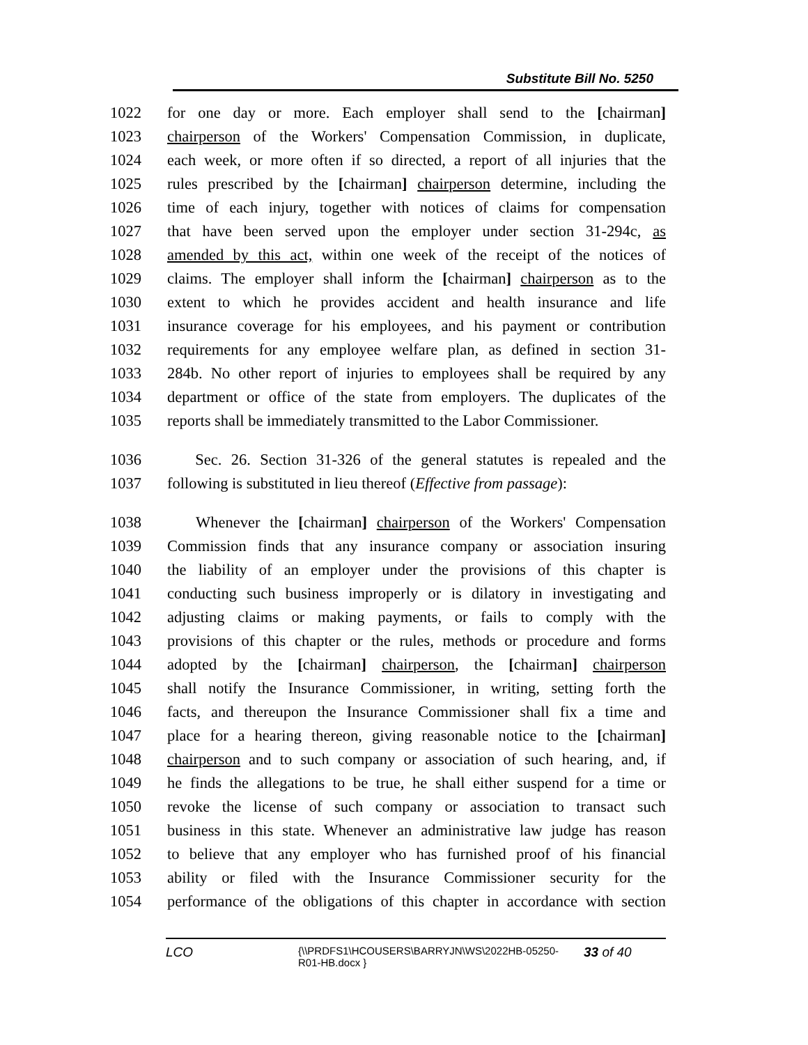Substitute Bill No. 5250
1022 for one day or more. Each employer shall send to the [chairman]
1023 chairperson of the Workers' Compensation Commission, in duplicate,
1024 each week, or more often if so directed, a report of all injuries that the
1025 rules prescribed by the [chairman] chairperson determine, including the
1026 time of each injury, together with notices of claims for compensation
1027 that have been served upon the employer under section 31-294c, as
1028 amended by this act, within one week of the receipt of the notices of
1029 claims. The employer shall inform the [chairman] chairperson as to the
1030 extent to which he provides accident and health insurance and life
1031 insurance coverage for his employees, and his payment or contribution
1032 requirements for any employee welfare plan, as defined in section 31-
1033 284b. No other report of injuries to employees shall be required by any
1034 department or office of the state from employers. The duplicates of the
1035 reports shall be immediately transmitted to the Labor Commissioner.
1036 Sec. 26. Section 31-326 of the general statutes is repealed and the
1037 following is substituted in lieu thereof (Effective from passage):
1038 Whenever the [chairman] chairperson of the Workers' Compensation
1039 Commission finds that any insurance company or association insuring
1040 the liability of an employer under the provisions of this chapter is
1041 conducting such business improperly or is dilatory in investigating and
1042 adjusting claims or making payments, or fails to comply with the
1043 provisions of this chapter or the rules, methods or procedure and forms
1044 adopted by the [chairman] chairperson, the [chairman] chairperson
1045 shall notify the Insurance Commissioner, in writing, setting forth the
1046 facts, and thereupon the Insurance Commissioner shall fix a time and
1047 place for a hearing thereon, giving reasonable notice to the [chairman]
1048 chairperson and to such company or association of such hearing, and, if
1049 he finds the allegations to be true, he shall either suspend for a time or
1050 revoke the license of such company or association to transact such
1051 business in this state. Whenever an administrative law judge has reason
1052 to believe that any employer who has furnished proof of his financial
1053 ability or filed with the Insurance Commissioner security for the
1054 performance of the obligations of this chapter in accordance with section
LCO
{\\PRDFS1\HCOUSERS\BARRYJN\WS\2022HB-05250-
R01-HB.docx }
33 of 40